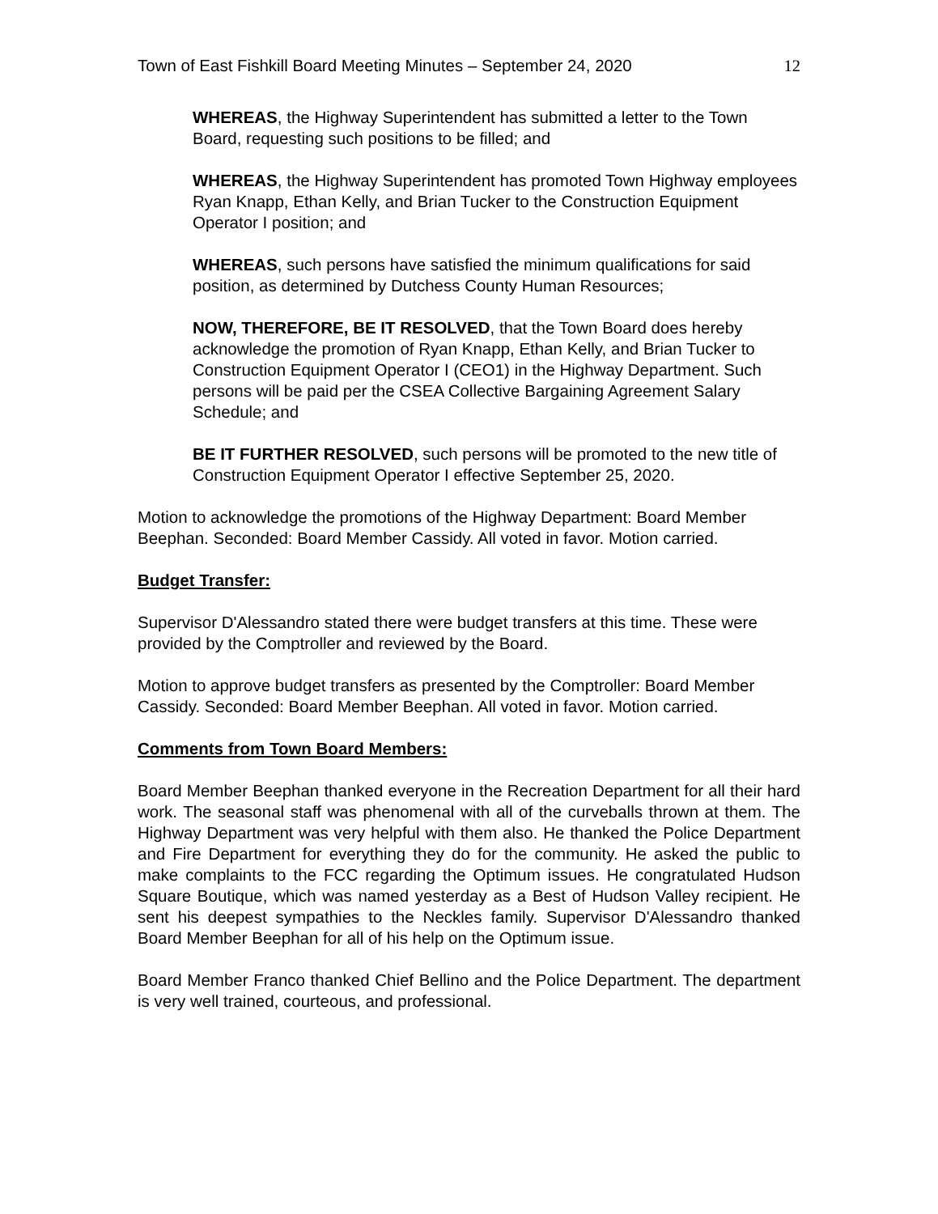Town of East Fishkill Board Meeting Minutes – September 24, 2020 12
WHEREAS, the Highway Superintendent has submitted a letter to the Town Board, requesting such positions to be filled; and
WHEREAS, the Highway Superintendent has promoted Town Highway employees Ryan Knapp, Ethan Kelly, and Brian Tucker to the Construction Equipment Operator I position; and
WHEREAS, such persons have satisfied the minimum qualifications for said position, as determined by Dutchess County Human Resources;
NOW, THEREFORE, BE IT RESOLVED, that the Town Board does hereby acknowledge the promotion of Ryan Knapp, Ethan Kelly, and Brian Tucker to Construction Equipment Operator I (CEO1) in the Highway Department. Such persons will be paid per the CSEA Collective Bargaining Agreement Salary Schedule; and
BE IT FURTHER RESOLVED, such persons will be promoted to the new title of Construction Equipment Operator I effective September 25, 2020.
Motion to acknowledge the promotions of the Highway Department: Board Member Beephan. Seconded: Board Member Cassidy. All voted in favor. Motion carried.
Budget Transfer:
Supervisor D'Alessandro stated there were budget transfers at this time. These were provided by the Comptroller and reviewed by the Board.
Motion to approve budget transfers as presented by the Comptroller: Board Member Cassidy. Seconded: Board Member Beephan. All voted in favor. Motion carried.
Comments from Town Board Members:
Board Member Beephan thanked everyone in the Recreation Department for all their hard work. The seasonal staff was phenomenal with all of the curveballs thrown at them. The Highway Department was very helpful with them also. He thanked the Police Department and Fire Department for everything they do for the community. He asked the public to make complaints to the FCC regarding the Optimum issues. He congratulated Hudson Square Boutique, which was named yesterday as a Best of Hudson Valley recipient. He sent his deepest sympathies to the Neckles family. Supervisor D'Alessandro thanked Board Member Beephan for all of his help on the Optimum issue.
Board Member Franco thanked Chief Bellino and the Police Department. The department is very well trained, courteous, and professional.